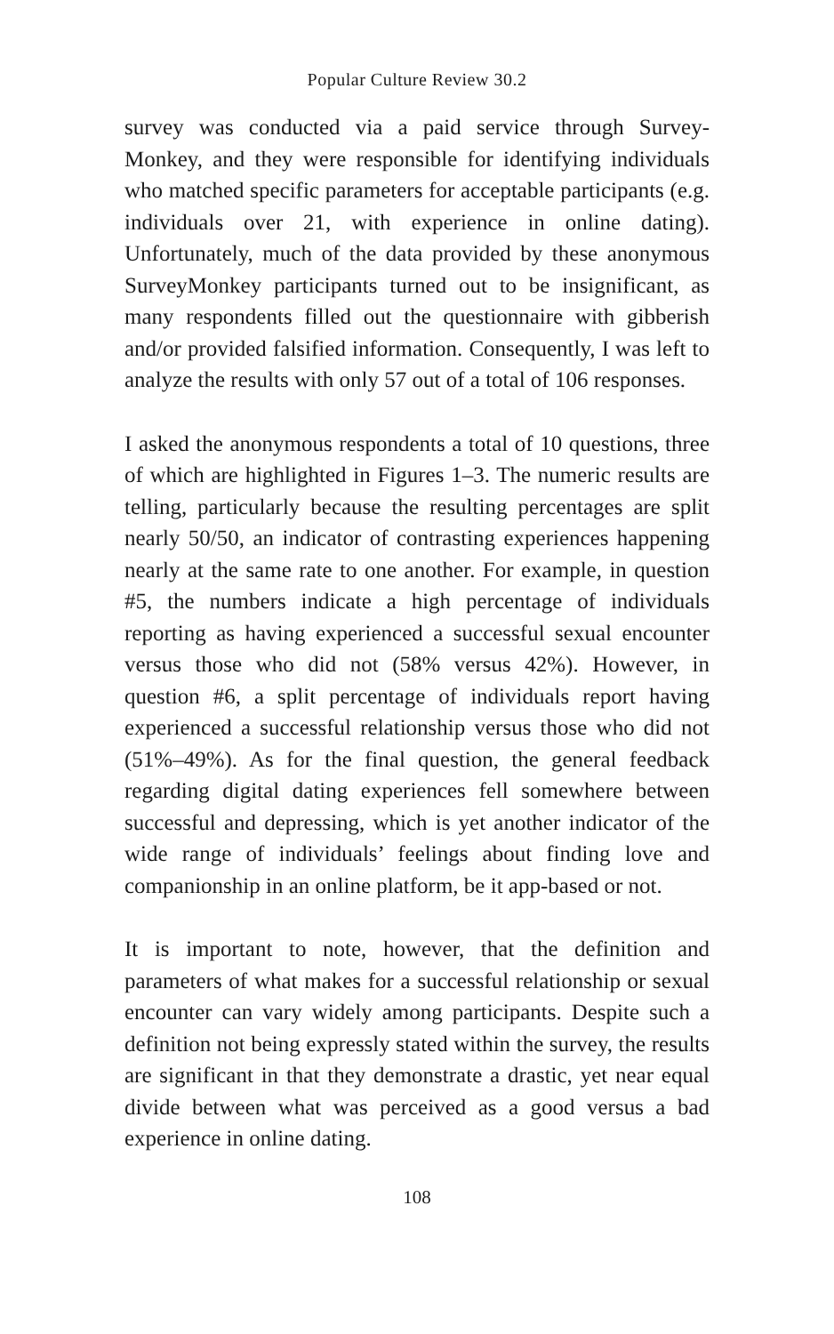Popular Culture Review 30.2
survey was conducted via a paid service through Survey-Monkey, and they were responsible for identifying individuals who matched specific parameters for acceptable participants (e.g. individuals over 21, with experience in online dating). Unfortunately, much of the data provided by these anonymous SurveyMonkey participants turned out to be insignificant, as many respondents filled out the questionnaire with gibberish and/or provided falsified information. Consequently, I was left to analyze the results with only 57 out of a total of 106 responses.
I asked the anonymous respondents a total of 10 questions, three of which are highlighted in Figures 1–3. The numeric results are telling, particularly because the resulting percentages are split nearly 50/50, an indicator of contrasting experiences happening nearly at the same rate to one another. For example, in question #5, the numbers indicate a high percentage of individuals reporting as having experienced a successful sexual encounter versus those who did not (58% versus 42%). However, in question #6, a split percentage of individuals report having experienced a successful relationship versus those who did not (51%–49%). As for the final question, the general feedback regarding digital dating experiences fell somewhere between successful and depressing, which is yet another indicator of the wide range of individuals’ feelings about finding love and companionship in an online platform, be it app-based or not.
It is important to note, however, that the definition and parameters of what makes for a successful relationship or sexual encounter can vary widely among participants. Despite such a definition not being expressly stated within the survey, the results are significant in that they demonstrate a drastic, yet near equal divide between what was perceived as a good versus a bad experience in online dating.
108